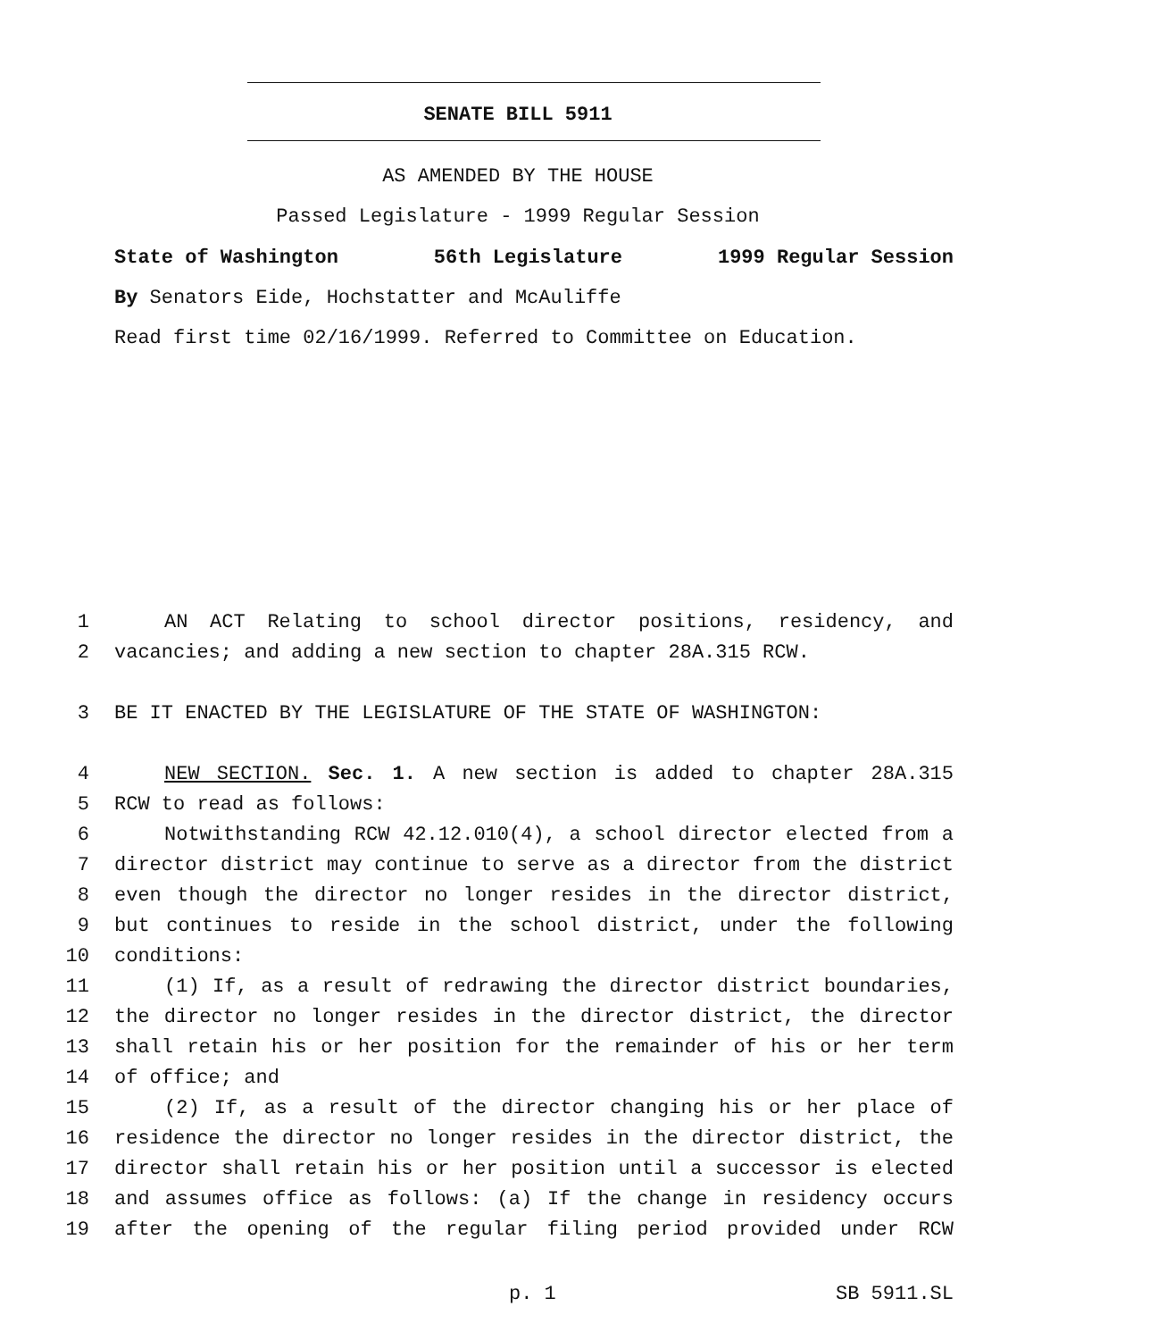SENATE BILL 5911
AS AMENDED BY THE HOUSE
Passed Legislature - 1999 Regular Session
State of Washington 56th Legislature 1999 Regular Session
By Senators Eide, Hochstatter and McAuliffe
Read first time 02/16/1999. Referred to Committee on Education.
1 AN ACT Relating to school director positions, residency, and
2 vacancies; and adding a new section to chapter 28A.315 RCW.
3 BE IT ENACTED BY THE LEGISLATURE OF THE STATE OF WASHINGTON:
4 NEW SECTION. Sec. 1. A new section is added to chapter 28A.315
5 RCW to read as follows:
6 Notwithstanding RCW 42.12.010(4), a school director elected from a
7 director district may continue to serve as a director from the district
8 even though the director no longer resides in the director district,
9 but continues to reside in the school district, under the following
10 conditions:
11 (1) If, as a result of redrawing the director district boundaries,
12 the director no longer resides in the director district, the director
13 shall retain his or her position for the remainder of his or her term
14 of office; and
15 (2) If, as a result of the director changing his or her place of
16 residence the director no longer resides in the director district, the
17 director shall retain his or her position until a successor is elected
18 and assumes office as follows: (a) If the change in residency occurs
19 after the opening of the regular filing period provided under RCW
p. 1 SB 5911.SL